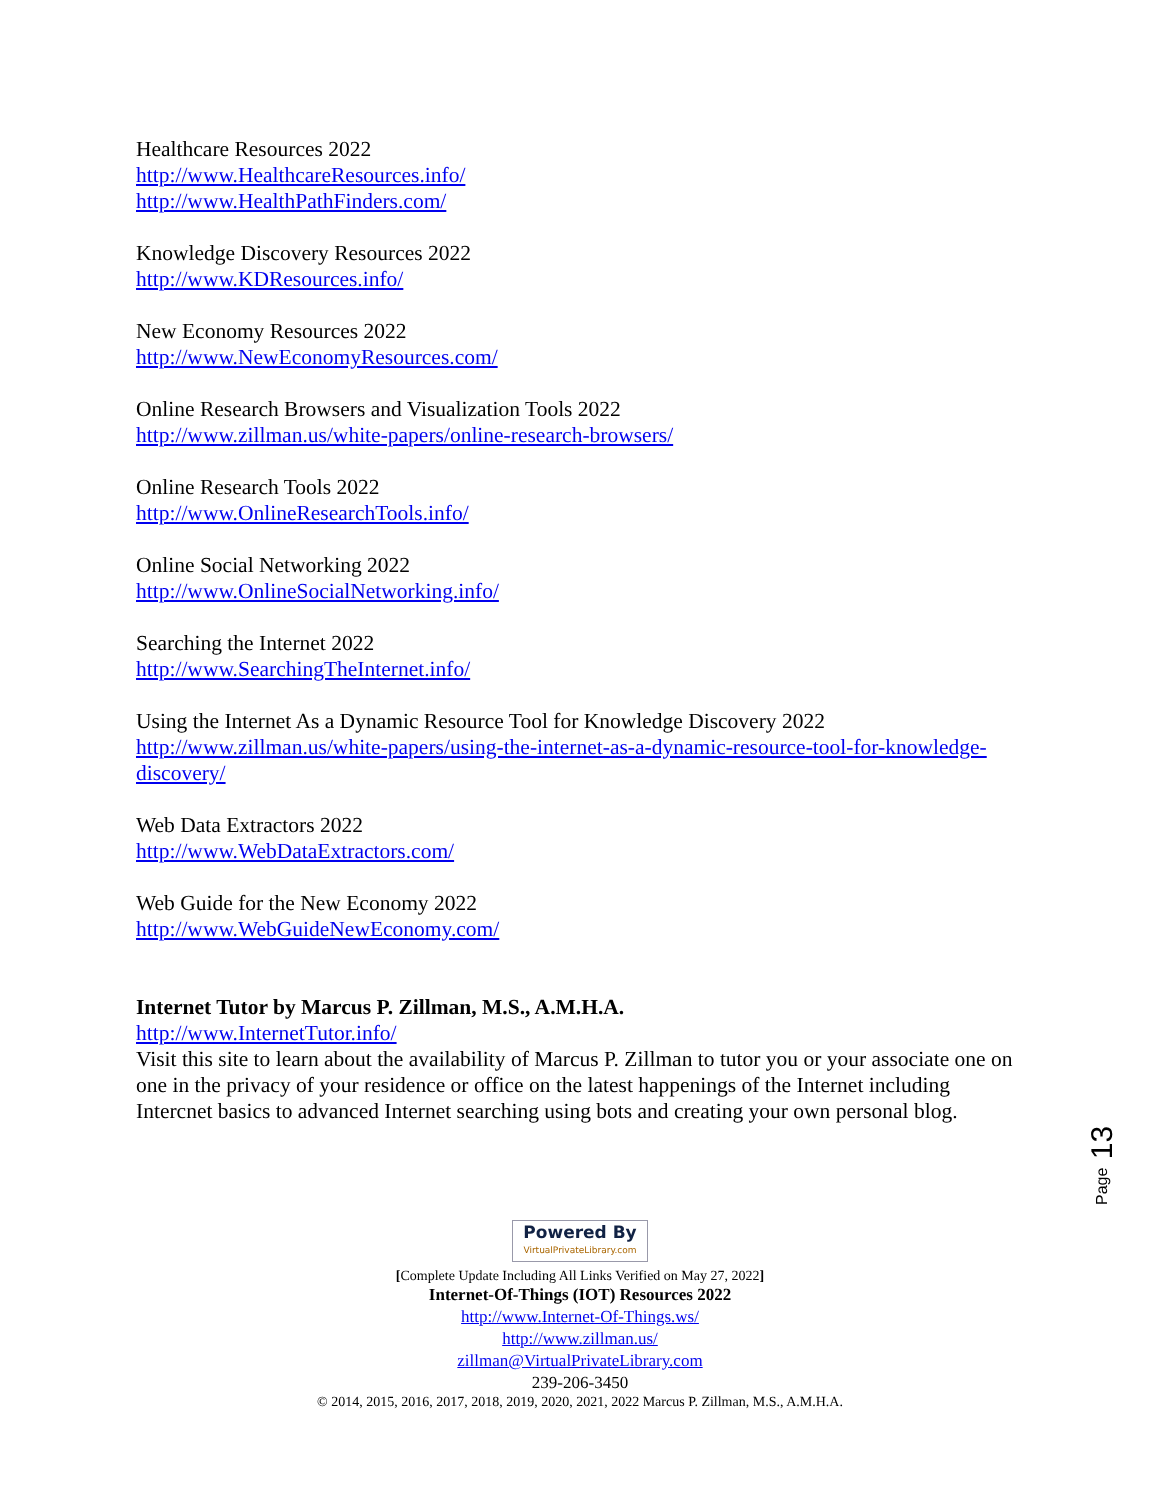Healthcare Resources 2022
http://www.HealthcareResources.info/
http://www.HealthPathFinders.com/
Knowledge Discovery Resources 2022
http://www.KDResources.info/
New Economy Resources 2022
http://www.NewEconomyResources.com/
Online Research Browsers and Visualization Tools 2022
http://www.zillman.us/white-papers/online-research-browsers/
Online Research Tools 2022
http://www.OnlineResearchTools.info/
Online Social Networking 2022
http://www.OnlineSocialNetworking.info/
Searching the Internet 2022
http://www.SearchingTheInternet.info/
Using the Internet As a Dynamic Resource Tool for Knowledge Discovery 2022
http://www.zillman.us/white-papers/using-the-internet-as-a-dynamic-resource-tool-for-knowledge-discovery/
Web Data Extractors 2022
http://www.WebDataExtractors.com/
Web Guide for the New Economy 2022
http://www.WebGuideNewEconomy.com/
Internet Tutor by Marcus P. Zillman, M.S., A.M.H.A.
http://www.InternetTutor.info/
Visit this site to learn about the availability of Marcus P. Zillman to tutor you or your associate one on one in the privacy of your residence or office on the latest happenings of the Internet including Intercnet basics to advanced Internet searching using bots and creating your own personal blog.
Page 13
Powered By VirtualPrivateLibrary.com
[Complete Update Including All Links Verified on May 27, 2022]
Internet-Of-Things (IOT) Resources 2022
http://www.Internet-Of-Things.ws/
http://www.zillman.us/
zillman@VirtualPrivateLibrary.com
239-206-3450
© 2014, 2015, 2016, 2017, 2018, 2019, 2020, 2021, 2022 Marcus P. Zillman, M.S., A.M.H.A.